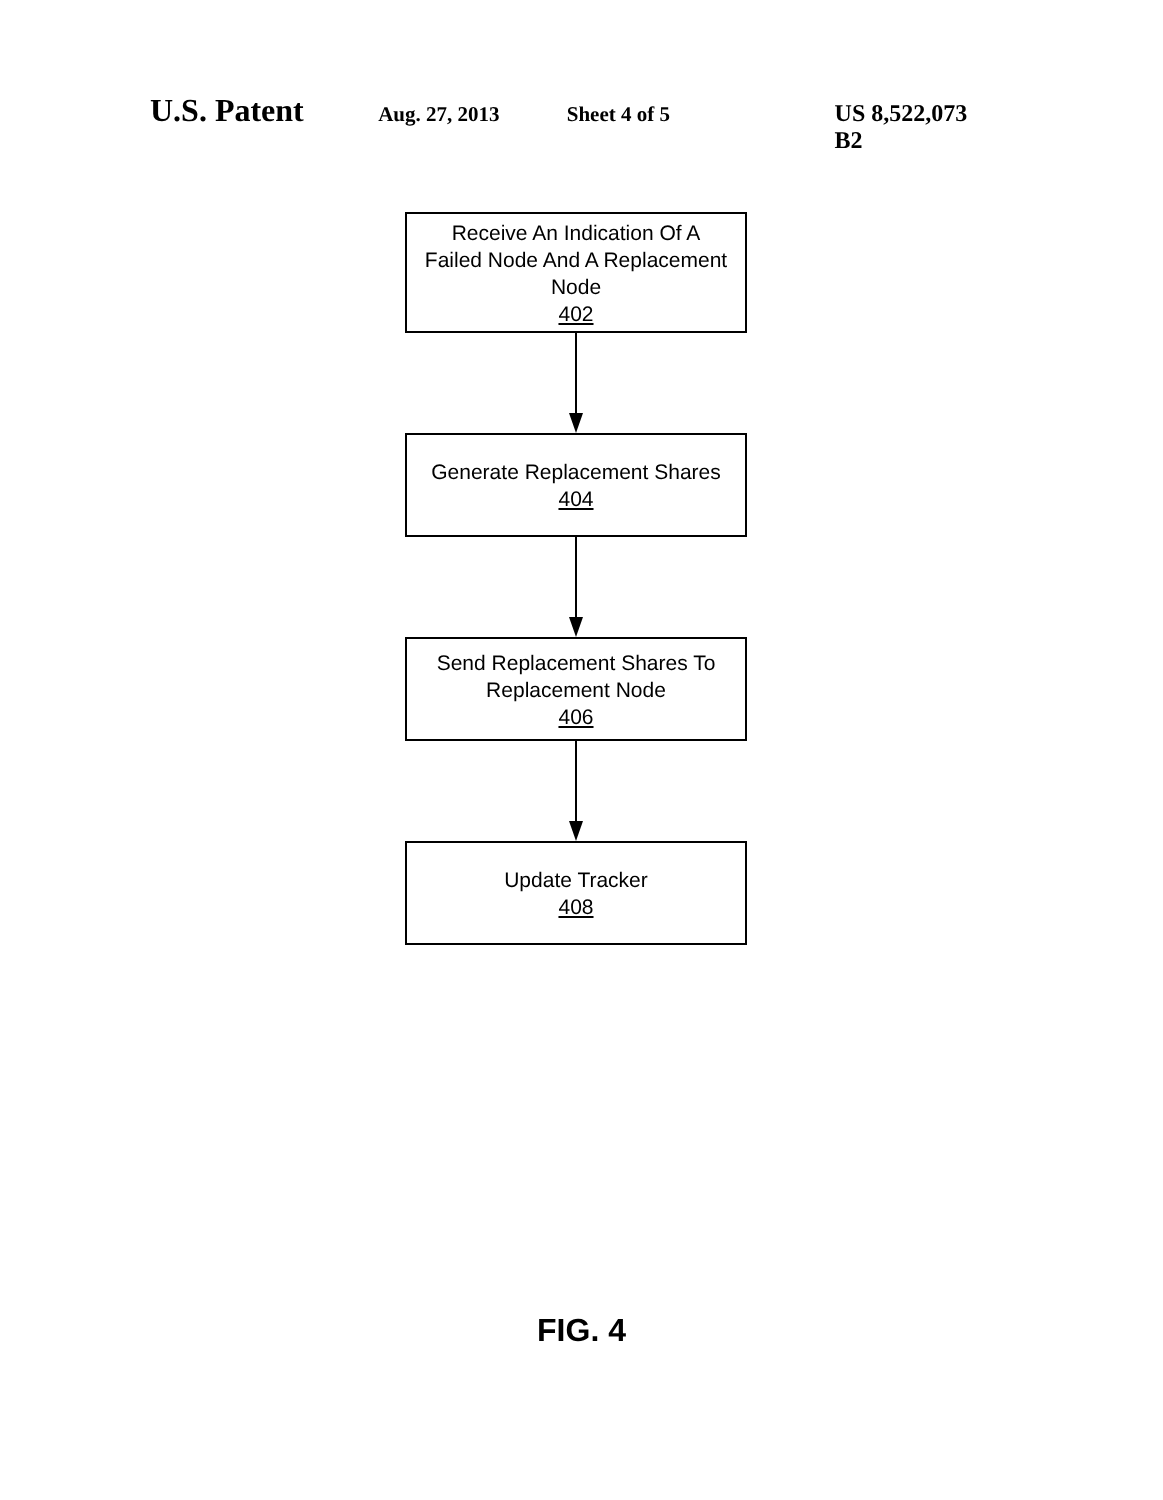U.S. Patent Aug. 27, 2013 Sheet 4 of 5 US 8,522,073 B2
Receive An Indication Of A
Failed Node And A Replacement
Node
402
Generate Replacement Shares
404
Send Replacement Shares To
Replacement Node
406
Update Tracker
408
FIG. 4